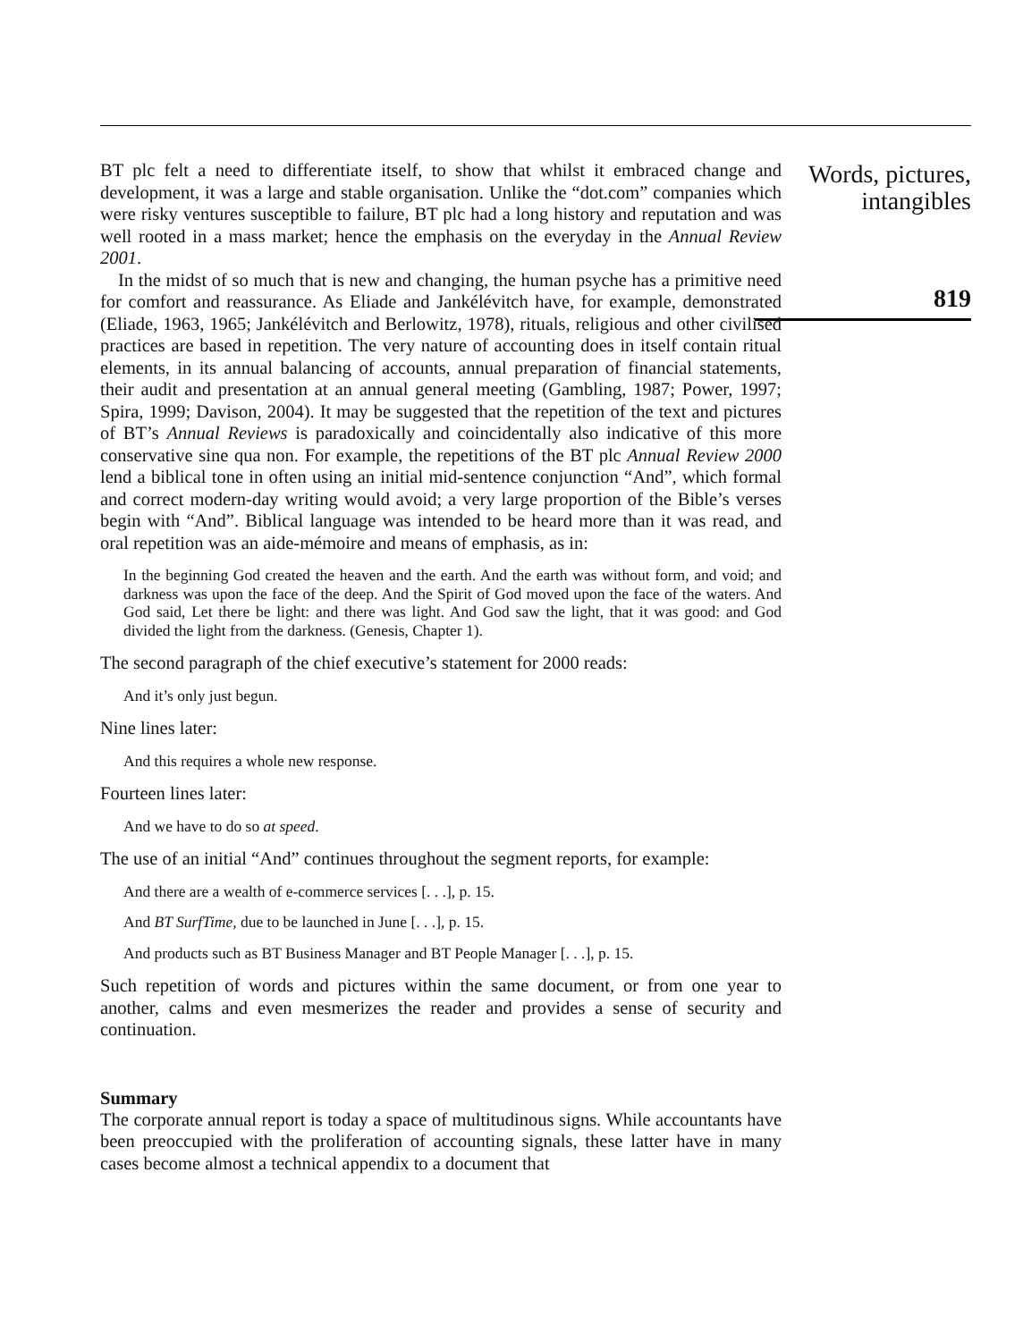BT plc felt a need to differentiate itself, to show that whilst it embraced change and development, it was a large and stable organisation. Unlike the “dot.com” companies which were risky ventures susceptible to failure, BT plc had a long history and reputation and was well rooted in a mass market; hence the emphasis on the everyday in the Annual Review 2001.
In the midst of so much that is new and changing, the human psyche has a primitive need for comfort and reassurance. As Eliade and Jankélévitch have, for example, demonstrated (Eliade, 1963, 1965; Jankélévitch and Berlowitz, 1978), rituals, religious and other civilised practices are based in repetition. The very nature of accounting does in itself contain ritual elements, in its annual balancing of accounts, annual preparation of financial statements, their audit and presentation at an annual general meeting (Gambling, 1987; Power, 1997; Spira, 1999; Davison, 2004). It may be suggested that the repetition of the text and pictures of BT’s Annual Reviews is paradoxically and coincidentally also indicative of this more conservative sine qua non. For example, the repetitions of the BT plc Annual Review 2000 lend a biblical tone in often using an initial mid-sentence conjunction “And”, which formal and correct modern-day writing would avoid; a very large proportion of the Bible’s verses begin with “And”. Biblical language was intended to be heard more than it was read, and oral repetition was an aide-mémoire and means of emphasis, as in:
In the beginning God created the heaven and the earth. And the earth was without form, and void; and darkness was upon the face of the deep. And the Spirit of God moved upon the face of the waters. And God said, Let there be light: and there was light. And God saw the light, that it was good: and God divided the light from the darkness. (Genesis, Chapter 1).
The second paragraph of the chief executive’s statement for 2000 reads:
And it’s only just begun.
Nine lines later:
And this requires a whole new response.
Fourteen lines later:
And we have to do so at speed.
The use of an initial “And” continues throughout the segment reports, for example:
And there are a wealth of e-commerce services [. . .], p. 15.
And BT SurfTime, due to be launched in June [. . .], p. 15.
And products such as BT Business Manager and BT People Manager [. . .], p. 15.
Such repetition of words and pictures within the same document, or from one year to another, calms and even mesmerizes the reader and provides a sense of security and continuation.
Summary
The corporate annual report is today a space of multitudinous signs. While accountants have been preoccupied with the proliferation of accounting signals, these latter have in many cases become almost a technical appendix to a document that
Words, pictures,
intangibles
819